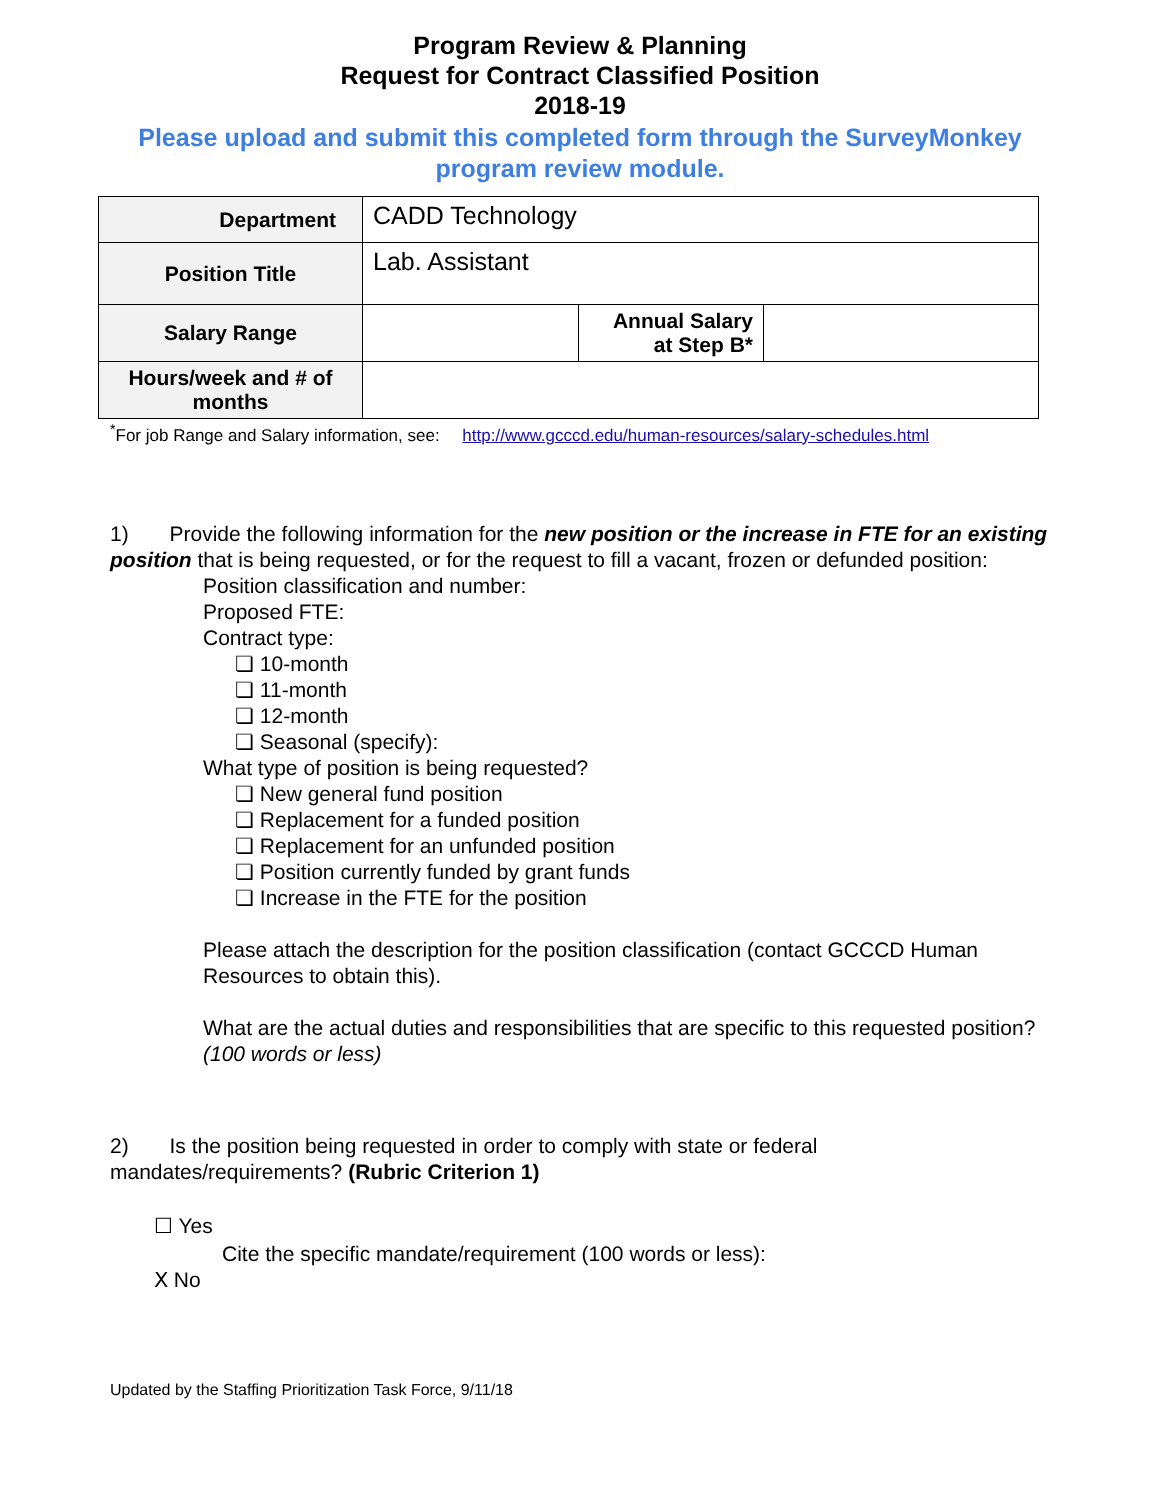Program Review & Planning
Request for Contract Classified Position
2018-19
Please upload and submit this completed form through the SurveyMonkey program review module.
| Department | CADD Technology | | |
| Position Title | Lab. Assistant | | |
| Salary Range | | Annual Salary at Step B* | |
| Hours/week and # of months | | | |
<sup>*</sup> For job Range and Salary information, see: http://www.gcccd.edu/human-resources/salary-schedules.html
1) Provide the following information for the new position or the increase in FTE for an existing position that is being requested, or for the request to fill a vacant, frozen or defunded position:
Position classification and number:
Proposed FTE:
Contract type:
❏ 10-month
❏ 11-month
❏ 12-month
❏ Seasonal (specify):
What type of position is being requested?
❏ New general fund position
❏ Replacement for a funded position
❏ Replacement for an unfunded position
❏ Position currently funded by grant funds
❏ Increase in the FTE for the position
Please attach the description for the position classification (contact GCCCD Human Resources to obtain this).
What are the actual duties and responsibilities that are specific to this requested position? (100 words or less)
2) Is the position being requested in order to comply with state or federal mandates/requirements? (Rubric Criterion 1)
☐ Yes
Cite the specific mandate/requirement (100 words or less):
Ⅹ No
Updated by the Staffing Prioritization Task Force, 9/11/18